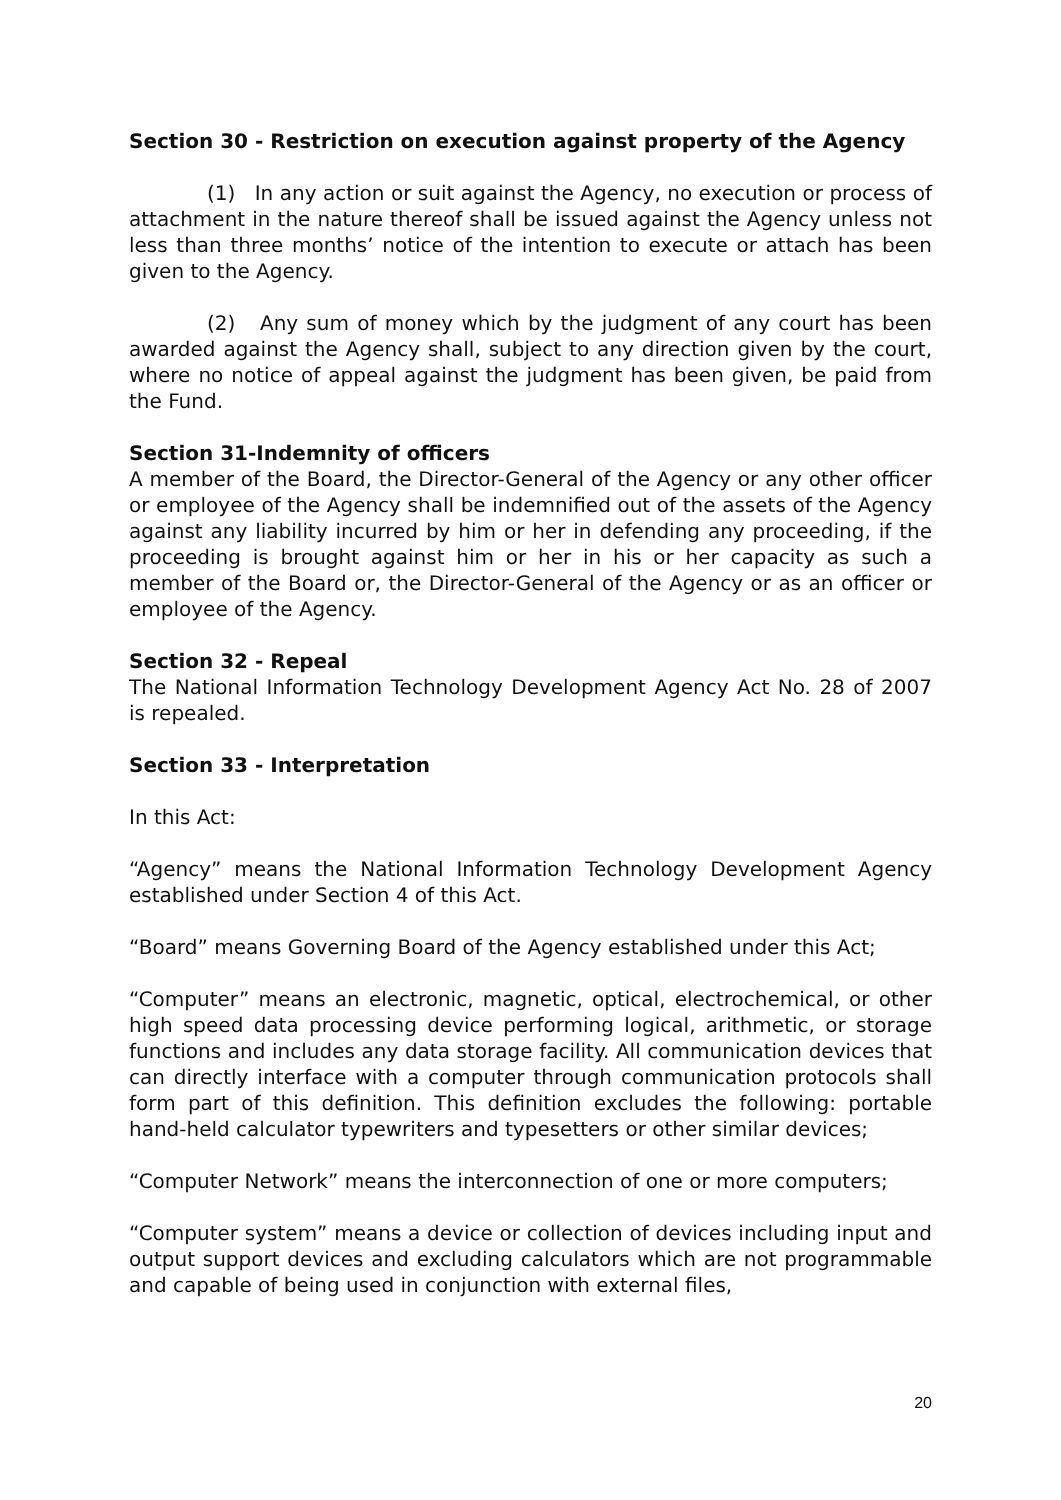Section 30 - Restriction on execution against property of the Agency
(1) In any action or suit against the Agency, no execution or process of attachment in the nature thereof shall be issued against the Agency unless not less than three months’ notice of the intention to execute or attach has been given to the Agency.
(2) Any sum of money which by the judgment of any court has been awarded against the Agency shall, subject to any direction given by the court, where no notice of appeal against the judgment has been given, be paid from the Fund.
Section 31-Indemnity of officers
A member of the Board, the Director-General of the Agency or any other officer or employee of the Agency shall be indemnified out of the assets of the Agency against any liability incurred by him or her in defending any proceeding, if the proceeding is brought against him or her in his or her capacity as such a member of the Board or, the Director-General of the Agency or as an officer or employee of the Agency.
Section 32 - Repeal
The National Information Technology Development Agency Act No. 28 of 2007 is repealed.
Section 33 - Interpretation
In this Act:
“Agency” means the National Information Technology Development Agency established under Section 4 of this Act.
“Board” means Governing Board of the Agency established under this Act;
“Computer” means an electronic, magnetic, optical, electrochemical, or other high speed data processing device performing logical, arithmetic, or storage functions and includes any data storage facility. All communication devices that can directly interface with a computer through communication protocols shall form part of this definition. This definition excludes the following: portable hand-held calculator typewriters and typesetters or other similar devices;
“Computer Network” means the interconnection of one or more computers;
“Computer system” means a device or collection of devices including input and output support devices and excluding calculators which are not programmable and capable of being used in conjunction with external files,
20